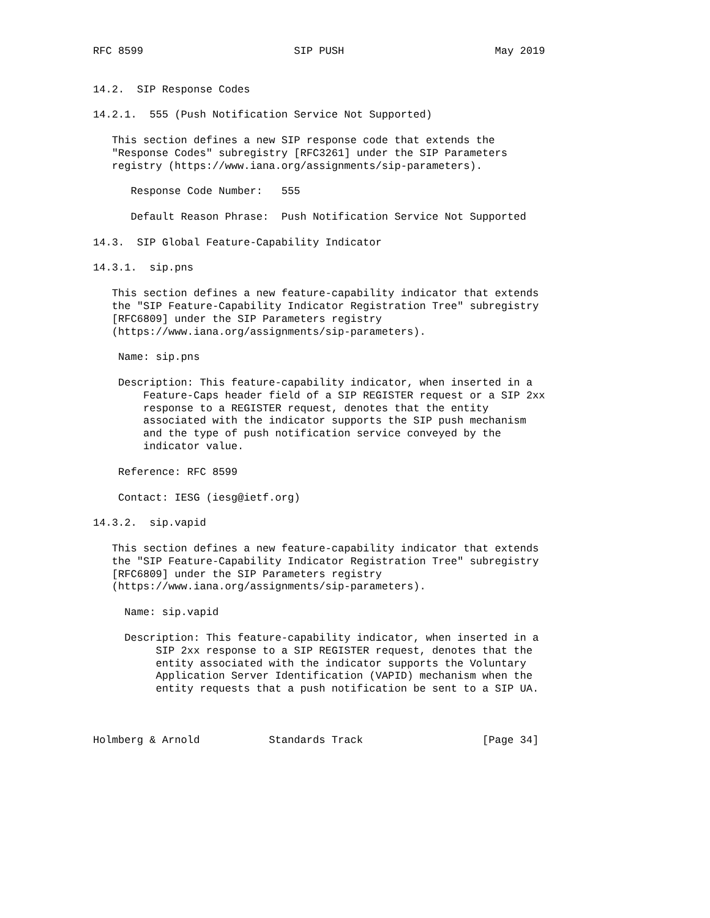RFC 8599                        SIP PUSH                        May 2019


14.2.  SIP Response Codes

14.2.1.  555 (Push Notification Service Not Supported)

   This section defines a new SIP response code that extends the
   "Response Codes" subregistry [RFC3261] under the SIP Parameters
   registry (https://www.iana.org/assignments/sip-parameters).

      Response Code Number:   555

      Default Reason Phrase:  Push Notification Service Not Supported

14.3.  SIP Global Feature-Capability Indicator

14.3.1.  sip.pns

   This section defines a new feature-capability indicator that extends
   the "SIP Feature-Capability Indicator Registration Tree" subregistry
   [RFC6809] under the SIP Parameters registry
   (https://www.iana.org/assignments/sip-parameters).

    Name: sip.pns

    Description: This feature-capability indicator, when inserted in a
        Feature-Caps header field of a SIP REGISTER request or a SIP 2xx
        response to a REGISTER request, denotes that the entity
        associated with the indicator supports the SIP push mechanism
        and the type of push notification service conveyed by the
        indicator value.

    Reference: RFC 8599

    Contact: IESG (iesg@ietf.org)

14.3.2.  sip.vapid

   This section defines a new feature-capability indicator that extends
   the "SIP Feature-Capability Indicator Registration Tree" subregistry
   [RFC6809] under the SIP Parameters registry
   (https://www.iana.org/assignments/sip-parameters).

     Name: sip.vapid

     Description: This feature-capability indicator, when inserted in a
          SIP 2xx response to a SIP REGISTER request, denotes that the
          entity associated with the indicator supports the Voluntary
          Application Server Identification (VAPID) mechanism when the
          entity requests that a push notification be sent to a SIP UA.



Holmberg & Arnold           Standards Track                   [Page 34]